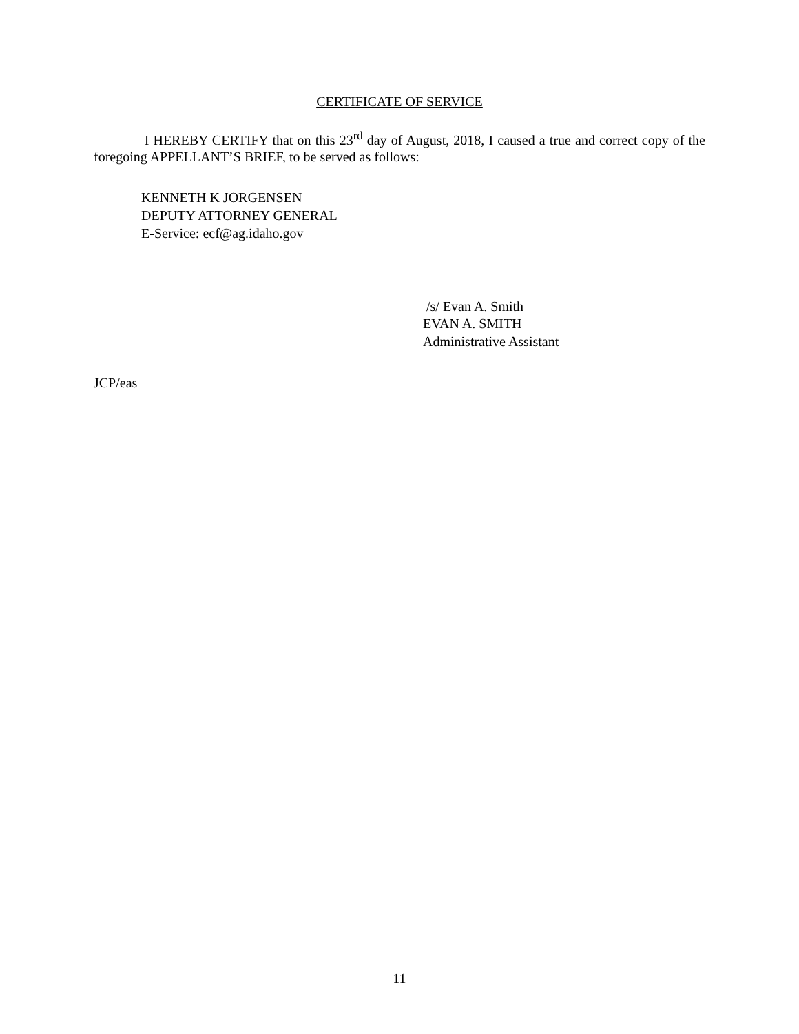CERTIFICATE OF SERVICE
I HEREBY CERTIFY that on this 23<sup>rd</sup> day of August, 2018, I caused a true and correct copy of the foregoing APPELLANT’S BRIEF, to be served as follows:
KENNETH K JORGENSEN
DEPUTY ATTORNEY GENERAL
E-Service: ecf@ag.idaho.gov
/s/ Evan A. Smith
EVAN A. SMITH
Administrative Assistant
JCP/eas
11